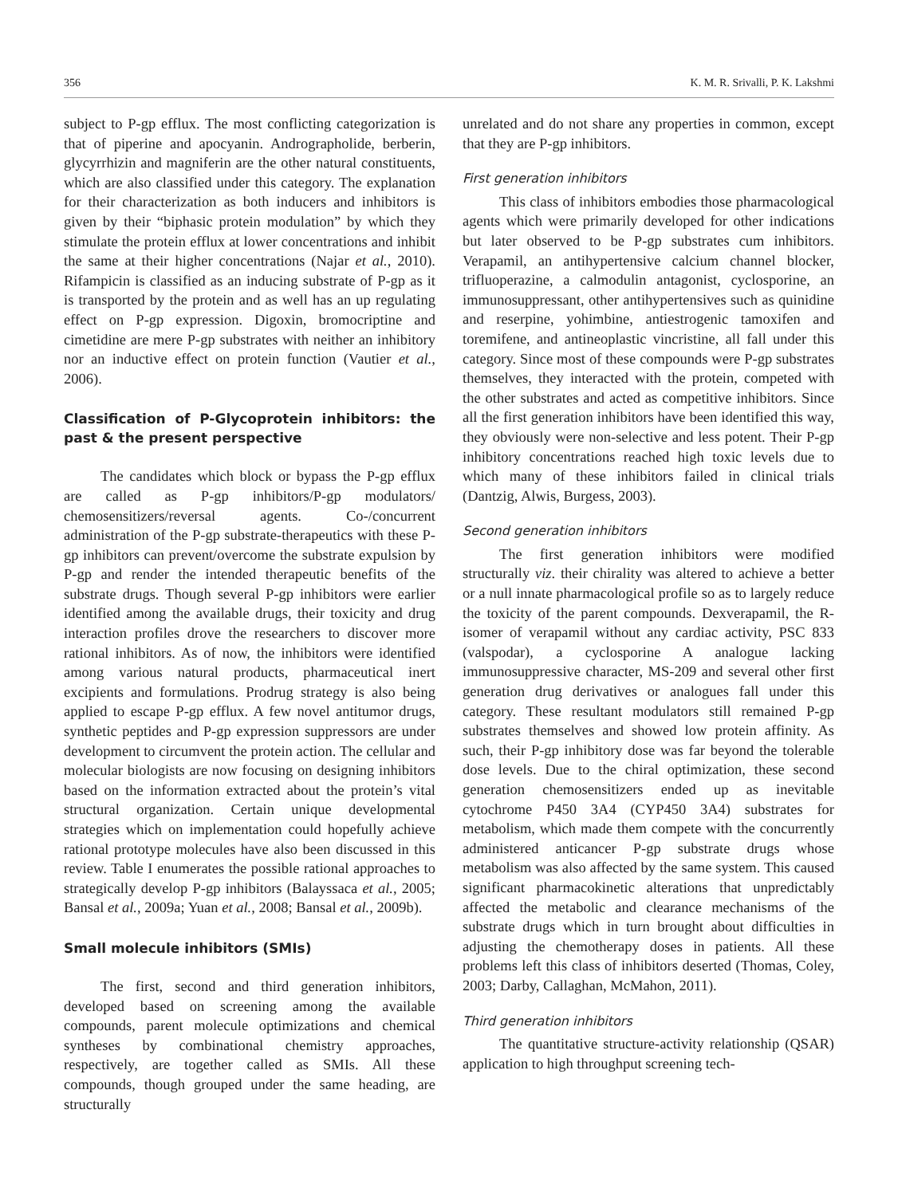356 K. M. R. Srivalli, P. K. Lakshmi
subject to P-gp efflux. The most conflicting categorization is that of piperine and apocyanin. Andrographolide, berberin, glycyrrhizin and magniferin are the other natural constituents, which are also classified under this category. The explanation for their characterization as both inducers and inhibitors is given by their “biphasic protein modulation” by which they stimulate the protein efflux at lower concentrations and inhibit the same at their higher concentrations (Najar et al., 2010). Rifampicin is classified as an inducing substrate of P-gp as it is transported by the protein and as well has an up regulating effect on P-gp expression. Digoxin, bromocriptine and cimetidine are mere P-gp substrates with neither an inhibitory nor an inductive effect on protein function (Vautier et al., 2006).
Classification of P-Glycoprotein inhibitors: the past & the present perspective
The candidates which block or bypass the P-gp efflux are called as P-gp inhibitors/P-gp modulators/ chemosensitizers/reversal agents. Co-/concurrent administration of the P-gp substrate-therapeutics with these P-gp inhibitors can prevent/overcome the substrate expulsion by P-gp and render the intended therapeutic benefits of the substrate drugs. Though several P-gp inhibitors were earlier identified among the available drugs, their toxicity and drug interaction profiles drove the researchers to discover more rational inhibitors. As of now, the inhibitors were identified among various natural products, pharmaceutical inert excipients and formulations. Prodrug strategy is also being applied to escape P-gp efflux. A few novel antitumor drugs, synthetic peptides and P-gp expression suppressors are under development to circumvent the protein action. The cellular and molecular biologists are now focusing on designing inhibitors based on the information extracted about the protein’s vital structural organization. Certain unique developmental strategies which on implementation could hopefully achieve rational prototype molecules have also been discussed in this review. Table I enumerates the possible rational approaches to strategically develop P-gp inhibitors (Balayssaca et al., 2005; Bansal et al., 2009a; Yuan et al., 2008; Bansal et al., 2009b).
Small molecule inhibitors (SMIs)
The first, second and third generation inhibitors, developed based on screening among the available compounds, parent molecule optimizations and chemical syntheses by combinational chemistry approaches, respectively, are together called as SMIs. All these compounds, though grouped under the same heading, are structurally
unrelated and do not share any properties in common, except that they are P-gp inhibitors.
First generation inhibitors
This class of inhibitors embodies those pharmacological agents which were primarily developed for other indications but later observed to be P-gp substrates cum inhibitors. Verapamil, an antihypertensive calcium channel blocker, trifluoperazine, a calmodulin antagonist, cyclosporine, an immunosuppressant, other antihypertensives such as quinidine and reserpine, yohimbine, antiestrogenic tamoxifen and toremifene, and antineoplastic vincristine, all fall under this category. Since most of these compounds were P-gp substrates themselves, they interacted with the protein, competed with the other substrates and acted as competitive inhibitors. Since all the first generation inhibitors have been identified this way, they obviously were non-selective and less potent. Their P-gp inhibitory concentrations reached high toxic levels due to which many of these inhibitors failed in clinical trials (Dantzig, Alwis, Burgess, 2003).
Second generation inhibitors
The first generation inhibitors were modified structurally viz. their chirality was altered to achieve a better or a null innate pharmacological profile so as to largely reduce the toxicity of the parent compounds. Dexverapamil, the R-isomer of verapamil without any cardiac activity, PSC 833 (valspodar), a cyclosporine A analogue lacking immunosuppressive character, MS-209 and several other first generation drug derivatives or analogues fall under this category. These resultant modulators still remained P-gp substrates themselves and showed low protein affinity. As such, their P-gp inhibitory dose was far beyond the tolerable dose levels. Due to the chiral optimization, these second generation chemosensitizers ended up as inevitable cytochrome P450 3A4 (CYP450 3A4) substrates for metabolism, which made them compete with the concurrently administered anticancer P-gp substrate drugs whose metabolism was also affected by the same system. This caused significant pharmacokinetic alterations that unpredictably affected the metabolic and clearance mechanisms of the substrate drugs which in turn brought about difficulties in adjusting the chemotherapy doses in patients. All these problems left this class of inhibitors deserted (Thomas, Coley, 2003; Darby, Callaghan, McMahon, 2011).
Third generation inhibitors
The quantitative structure-activity relationship (QSAR) application to high throughput screening tech-